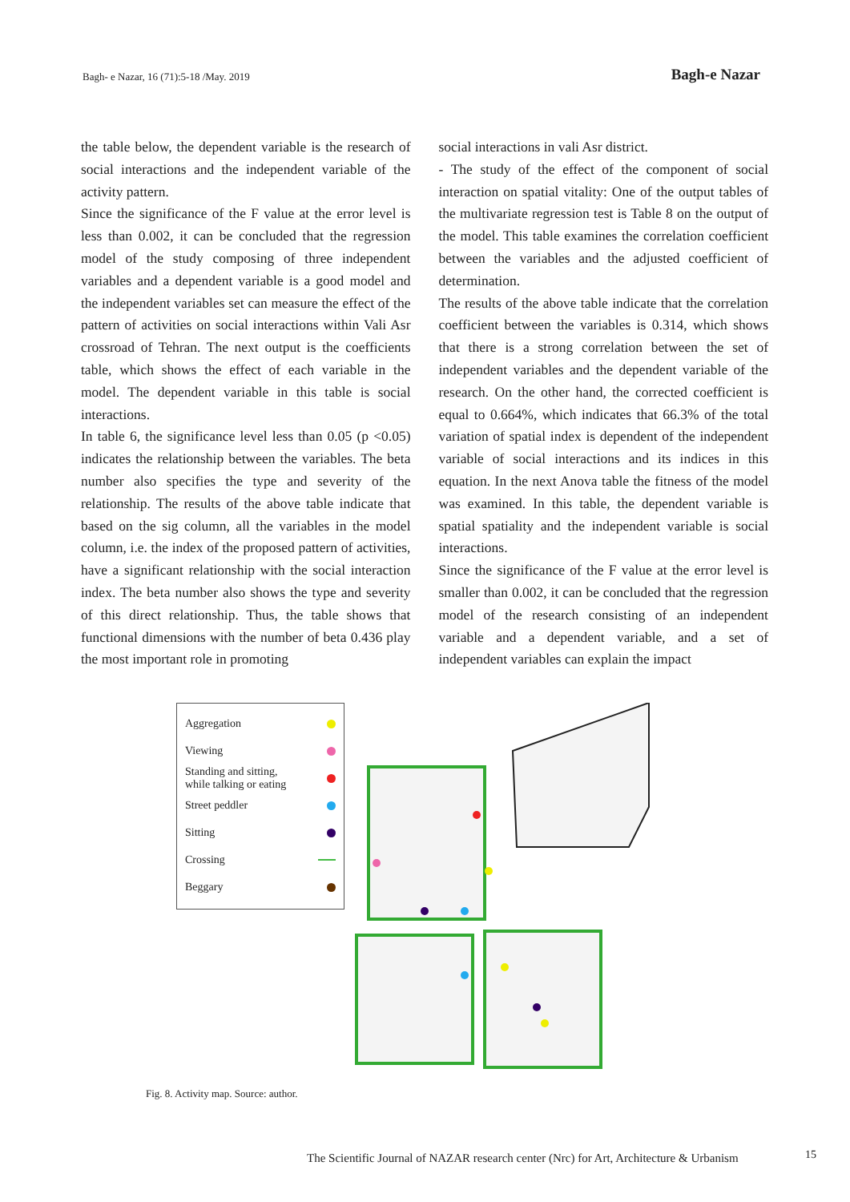Bagh- e Nazar, 16 (71):5-18 /May. 2019 Bagh-e Nazar
the table below, the dependent variable is the research of social interactions and the independent variable of the activity pattern.
Since the significance of the F value at the error level is less than 0.002, it can be concluded that the regression model of the study composing of three independent variables and a dependent variable is a good model and the independent variables set can measure the effect of the pattern of activities on social interactions within Vali Asr crossroad of Tehran. The next output is the coefficients table, which shows the effect of each variable in the model. The dependent variable in this table is social interactions.
In table 6, the significance level less than 0.05 (p <0.05) indicates the relationship between the variables. The beta number also specifies the type and severity of the relationship. The results of the above table indicate that based on the sig column, all the variables in the model column, i.e. the index of the proposed pattern of activities, have a significant relationship with the social interaction index. The beta number also shows the type and severity of this direct relationship. Thus, the table shows that functional dimensions with the number of beta 0.436 play the most important role in promoting
social interactions in vali Asr district.
- The study of the effect of the component of social interaction on spatial vitality: One of the output tables of the multivariate regression test is Table 8 on the output of the model. This table examines the correlation coefficient between the variables and the adjusted coefficient of determination.
The results of the above table indicate that the correlation coefficient between the variables is 0.314, which shows that there is a strong correlation between the set of independent variables and the dependent variable of the research. On the other hand, the corrected coefficient is equal to 0.664%, which indicates that 66.3% of the total variation of spatial index is dependent of the independent variable of social interactions and its indices in this equation. In the next Anova table the fitness of the model was examined. In this table, the dependent variable is spatial spatiality and the independent variable is social interactions.
Since the significance of the F value at the error level is smaller than 0.002, it can be concluded that the regression model of the research consisting of an independent variable and a dependent variable, and a set of independent variables can explain the impact
Aggregation
Viewing
Standing and sitting,
while talking or eating
Street peddler
Sitting
Crossing
Beggary
Fig. 8. Activity map. Source: author.
The Scientific Journal of NAZAR research center (Nrc) for Art, Architecture & Urbanism
15